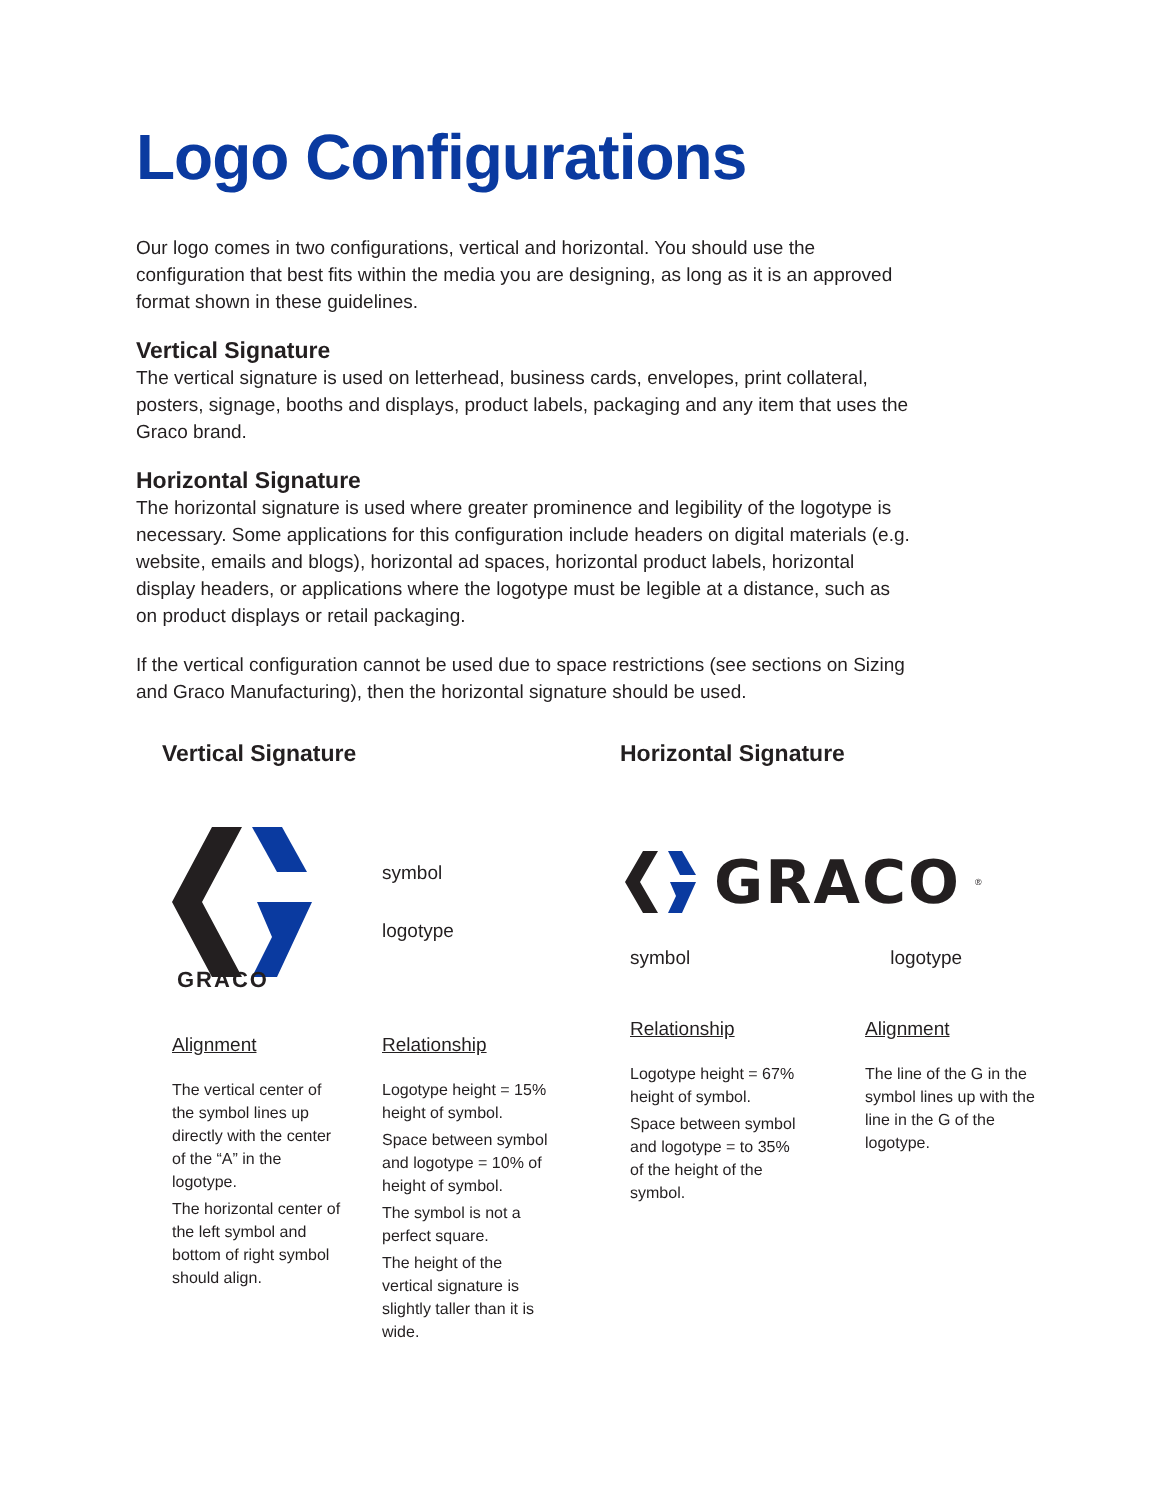Logo Configurations
Our logo comes in two configurations, vertical and horizontal. You should use the configuration that best fits within the media you are designing, as long as it is an approved format shown in these guidelines.
Vertical Signature
The vertical signature is used on letterhead, business cards, envelopes, print collateral, posters, signage, booths and displays, product labels, packaging and any item that uses the Graco brand.
Horizontal Signature
The horizontal signature is used where greater prominence and legibility of the logotype is necessary. Some applications for this configuration include headers on digital materials (e.g. website, emails and blogs), horizontal ad spaces, horizontal product labels, horizontal display headers, or applications where the logotype must be legible at a distance, such as on product displays or retail packaging.
If the vertical configuration cannot be used due to space restrictions (see sections on Sizing and Graco Manufacturing), then the horizontal signature should be used.
Vertical Signature
symbol
logotype
GRACO
Alignment
The vertical center of the symbol lines up directly with the center of the “A” in the logotype.
The horizontal center of the left symbol and bottom of right symbol should align.
Relationship
Logotype height = 15% height of symbol.
Space between symbol and logotype = 10% of height of symbol.
The symbol is not a perfect square.
The height of the vertical signature is slightly taller than it is wide.
Horizontal Signature
GRACO<sup>®</sup>
symbol logotype
Relationship
Logotype height = 67% height of symbol.
Space between symbol and logotype = to 35% of the height of the symbol.
Alignment
The line of the G in the symbol lines up with the line in the G of the logotype.